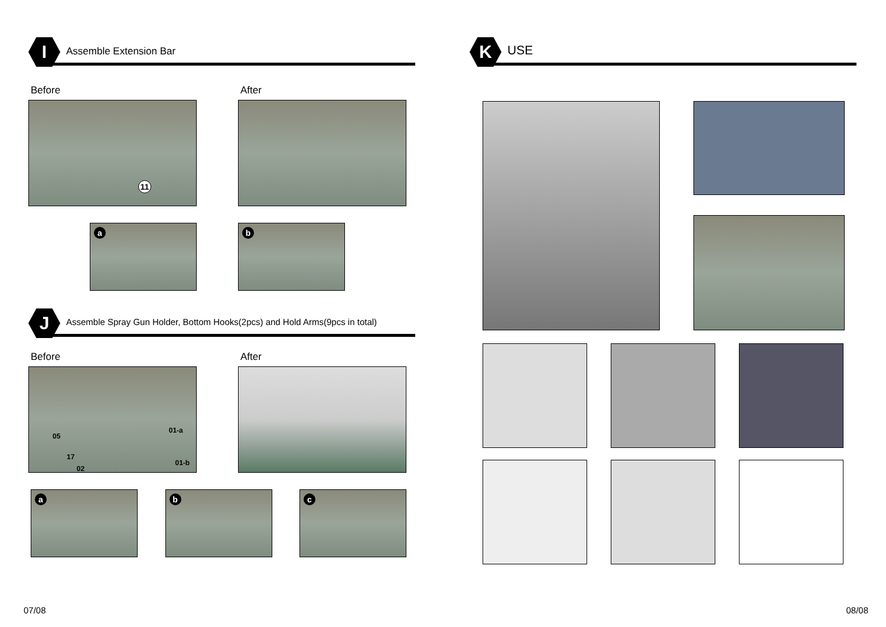I Assemble Extension Bar
Before
11
After
a b
J
Assemble Spray Gun Holder, Bottom Hooks(2pcs) and Hold Arms(9pcs in total)
Before
05 01-a 17 02 01-b
After
a b c
07/08
K USE
08/08